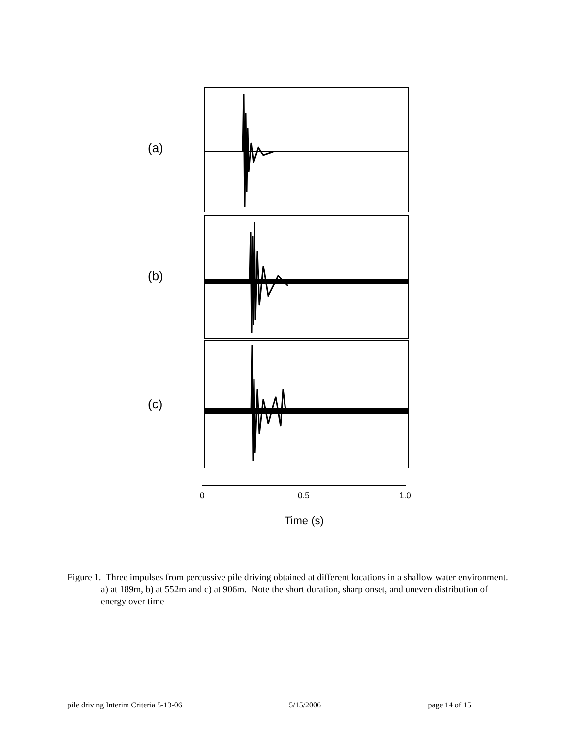(a)
(b)
(c)
0 0.5 1.0
Time (s)
Figure 1. Three impulses from percussive pile driving obtained at different locations in a shallow water environment. a) at 189m, b) at 552m and c) at 906m. Note the short duration, sharp onset, and uneven distribution of energy over time
pile driving Interim Criteria 5-13-06 5/15/2006 page 14 of 15